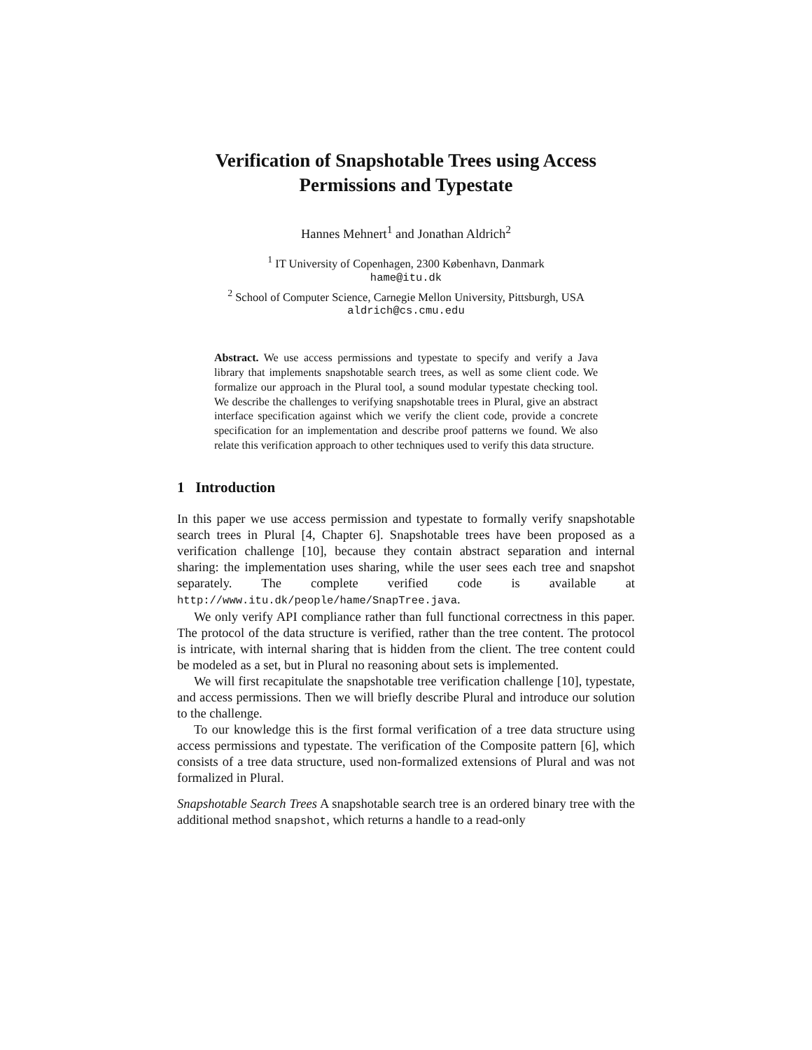Verification of Snapshotable Trees using Access Permissions and Typestate
Hannes Mehnert<sup>1</sup> and Jonathan Aldrich<sup>2</sup>
<sup>1</sup> IT University of Copenhagen, 2300 København, Danmark
hame@itu.dk
<sup>2</sup> School of Computer Science, Carnegie Mellon University, Pittsburgh, USA
aldrich@cs.cmu.edu
Abstract. We use access permissions and typestate to specify and verify a Java library that implements snapshotable search trees, as well as some client code. We formalize our approach in the Plural tool, a sound modular typestate checking tool. We describe the challenges to verifying snapshotable trees in Plural, give an abstract interface specification against which we verify the client code, provide a concrete specification for an implementation and describe proof patterns we found. We also relate this verification approach to other techniques used to verify this data structure.
1 Introduction
In this paper we use access permission and typestate to formally verify snapshotable search trees in Plural [4, Chapter 6]. Snapshotable trees have been proposed as a verification challenge [10], because they contain abstract separation and internal sharing: the implementation uses sharing, while the user sees each tree and snapshot separately. The complete verified code is available at http://www.itu.dk/people/hame/SnapTree.java.
We only verify API compliance rather than full functional correctness in this paper. The protocol of the data structure is verified, rather than the tree content. The protocol is intricate, with internal sharing that is hidden from the client. The tree content could be modeled as a set, but in Plural no reasoning about sets is implemented.
We will first recapitulate the snapshotable tree verification challenge [10], typestate, and access permissions. Then we will briefly describe Plural and introduce our solution to the challenge.
To our knowledge this is the first formal verification of a tree data structure using access permissions and typestate. The verification of the Composite pattern [6], which consists of a tree data structure, used non-formalized extensions of Plural and was not formalized in Plural.
Snapshotable Search Trees A snapshotable search tree is an ordered binary tree with the additional method snapshot, which returns a handle to a read-only